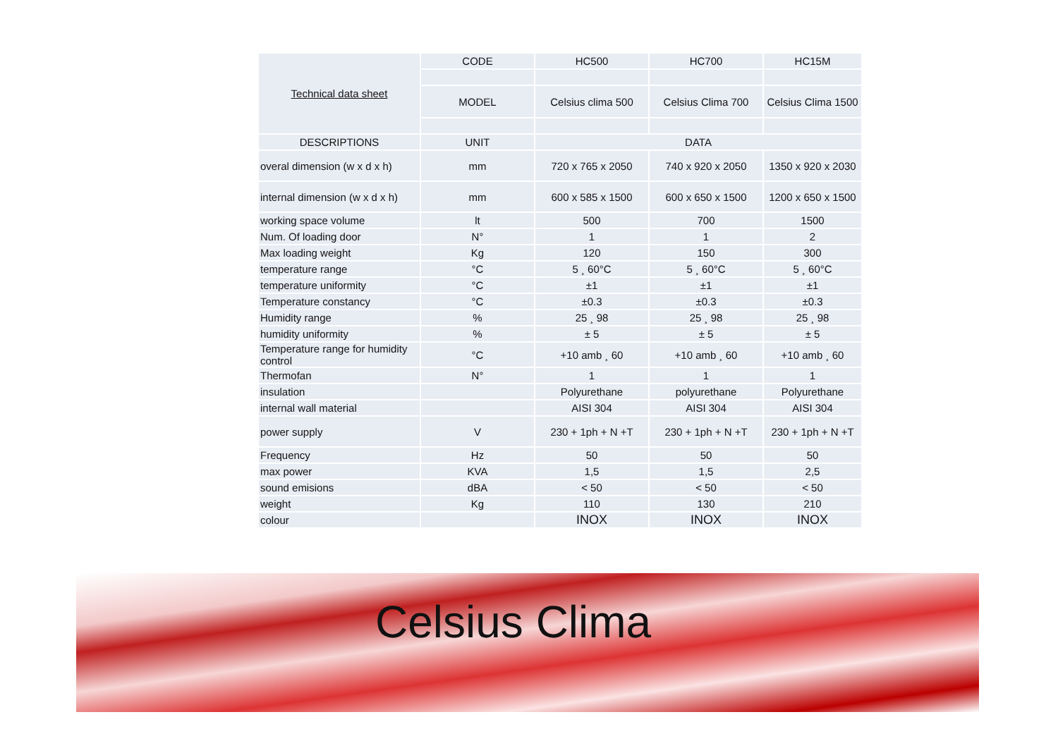| Technical data sheet | CODE | HC500 | HC700 | HC15M |
| | MODEL | Celsius clima 500 | Celsius Clima 700 | Celsius Clima 1500 |
| DESCRIPTIONS | UNIT | DATA | | |
| overal dimension (w x d x h) | mm | 720 x 765 x 2050 | 740 x 920 x 2050 | 1350 x 920 x 2030 |
| internal dimension (w x d x h) | mm | 600 x 585 x 1500 | 600 x 650 x 1500 | 1200 x 650 x 1500 |
| working space volume | lt | 500 | 700 | 1500 |
| Num. Of loading door | N° | 1 | 1 | 2 |
| Max loading weight | Kg | 120 | 150 | 300 |
| temperature range | °C | 5 ¸ 60°C | 5 ¸ 60°C | 5 ¸ 60°C |
| temperature uniformity | °C | ±1 | ±1 | ±1 |
| Temperature constancy | °C | ±0.3 | ±0.3 | ±0.3 |
| Humidity range | % | 25 ¸ 98 | 25 ¸ 98 | 25 ¸ 98 |
| humidity uniformity | % | ± 5 | ± 5 | ± 5 |
| Temperature range for humidity control | °C | +10 amb ¸ 60 | +10 amb ¸ 60 | +10 amb ¸ 60 |
| Thermofan | N° | 1 | 1 | 1 |
| insulation | | Polyurethane | polyurethane | Polyurethane |
| internal wall material | | AISI 304 | AISI 304 | AISI 304 |
| power supply | V | 230 + 1ph + N +T | 230 + 1ph + N +T | 230 + 1ph + N +T |
| Frequency | Hz | 50 | 50 | 50 |
| max power | KVA | 1,5 | 1,5 | 2,5 |
| sound emisions | dBA | < 50 | < 50 | < 50 |
| weight | Kg | 110 | 130 | 210 |
| colour | | INOX | INOX | INOX |
Celsius Clima